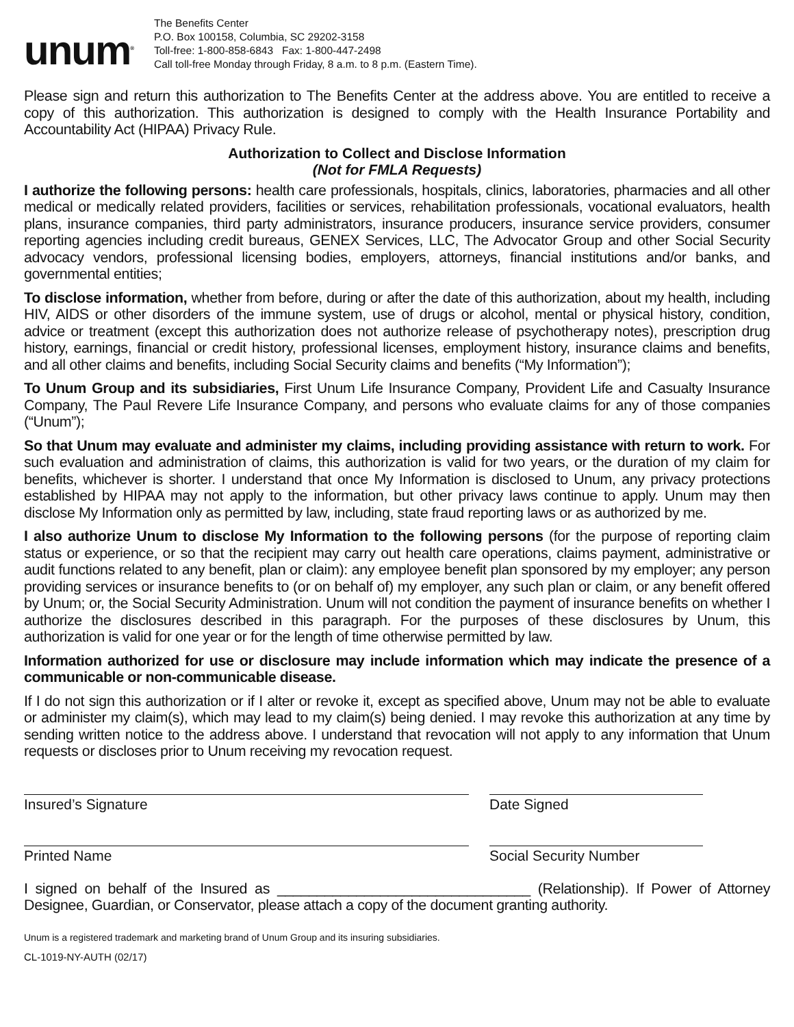unum<sup>®</sup>
The Benefits Center
P.O. Box 100158, Columbia, SC 29202-3158
Toll-free: 1-800-858-6843 Fax: 1-800-447-2498
Call toll-free Monday through Friday, 8 a.m. to 8 p.m. (Eastern Time).
Please sign and return this authorization to The Benefits Center at the address above. You are entitled to receive a copy of this authorization. This authorization is designed to comply with the Health Insurance Portability and Accountability Act (HIPAA) Privacy Rule.
Authorization to Collect and Disclose Information
(Not for FMLA Requests)
I authorize the following persons: health care professionals, hospitals, clinics, laboratories, pharmacies and all other medical or medically related providers, facilities or services, rehabilitation professionals, vocational evaluators, health plans, insurance companies, third party administrators, insurance producers, insurance service providers, consumer reporting agencies including credit bureaus, GENEX Services, LLC, The Advocator Group and other Social Security advocacy vendors, professional licensing bodies, employers, attorneys, financial institutions and/or banks, and governmental entities;
To disclose information, whether from before, during or after the date of this authorization, about my health, including HIV, AIDS or other disorders of the immune system, use of drugs or alcohol, mental or physical history, condition, advice or treatment (except this authorization does not authorize release of psychotherapy notes), prescription drug history, earnings, financial or credit history, professional licenses, employment history, insurance claims and benefits, and all other claims and benefits, including Social Security claims and benefits (“My Information”);
To Unum Group and its subsidiaries, First Unum Life Insurance Company, Provident Life and Casualty Insurance Company, The Paul Revere Life Insurance Company, and persons who evaluate claims for any of those companies (“Unum”);
So that Unum may evaluate and administer my claims, including providing assistance with return to work. For such evaluation and administration of claims, this authorization is valid for two years, or the duration of my claim for benefits, whichever is shorter. I understand that once My Information is disclosed to Unum, any privacy protections established by HIPAA may not apply to the information, but other privacy laws continue to apply. Unum may then disclose My Information only as permitted by law, including, state fraud reporting laws or as authorized by me.
I also authorize Unum to disclose My Information to the following persons (for the purpose of reporting claim status or experience, or so that the recipient may carry out health care operations, claims payment, administrative or audit functions related to any benefit, plan or claim): any employee benefit plan sponsored by my employer; any person providing services or insurance benefits to (or on behalf of) my employer, any such plan or claim, or any benefit offered by Unum; or, the Social Security Administration. Unum will not condition the payment of insurance benefits on whether I authorize the disclosures described in this paragraph. For the purposes of these disclosures by Unum, this authorization is valid for one year or for the length of time otherwise permitted by law.
Information authorized for use or disclosure may include information which may indicate the presence of a communicable or non-communicable disease.
If I do not sign this authorization or if I alter or revoke it, except as specified above, Unum may not be able to evaluate or administer my claim(s), which may lead to my claim(s) being denied. I may revoke this authorization at any time by sending written notice to the address above. I understand that revocation will not apply to any information that Unum requests or discloses prior to Unum receiving my revocation request.
Insured’s Signature Date Signed
Printed Name Social Security Number
I signed on behalf of the Insured as ________________________________ (Relationship). If Power of Attorney Designee, Guardian, or Conservator, please attach a copy of the document granting authority.
Unum is a registered trademark and marketing brand of Unum Group and its insuring subsidiaries.
CL-1019-NY-AUTH (02/17)